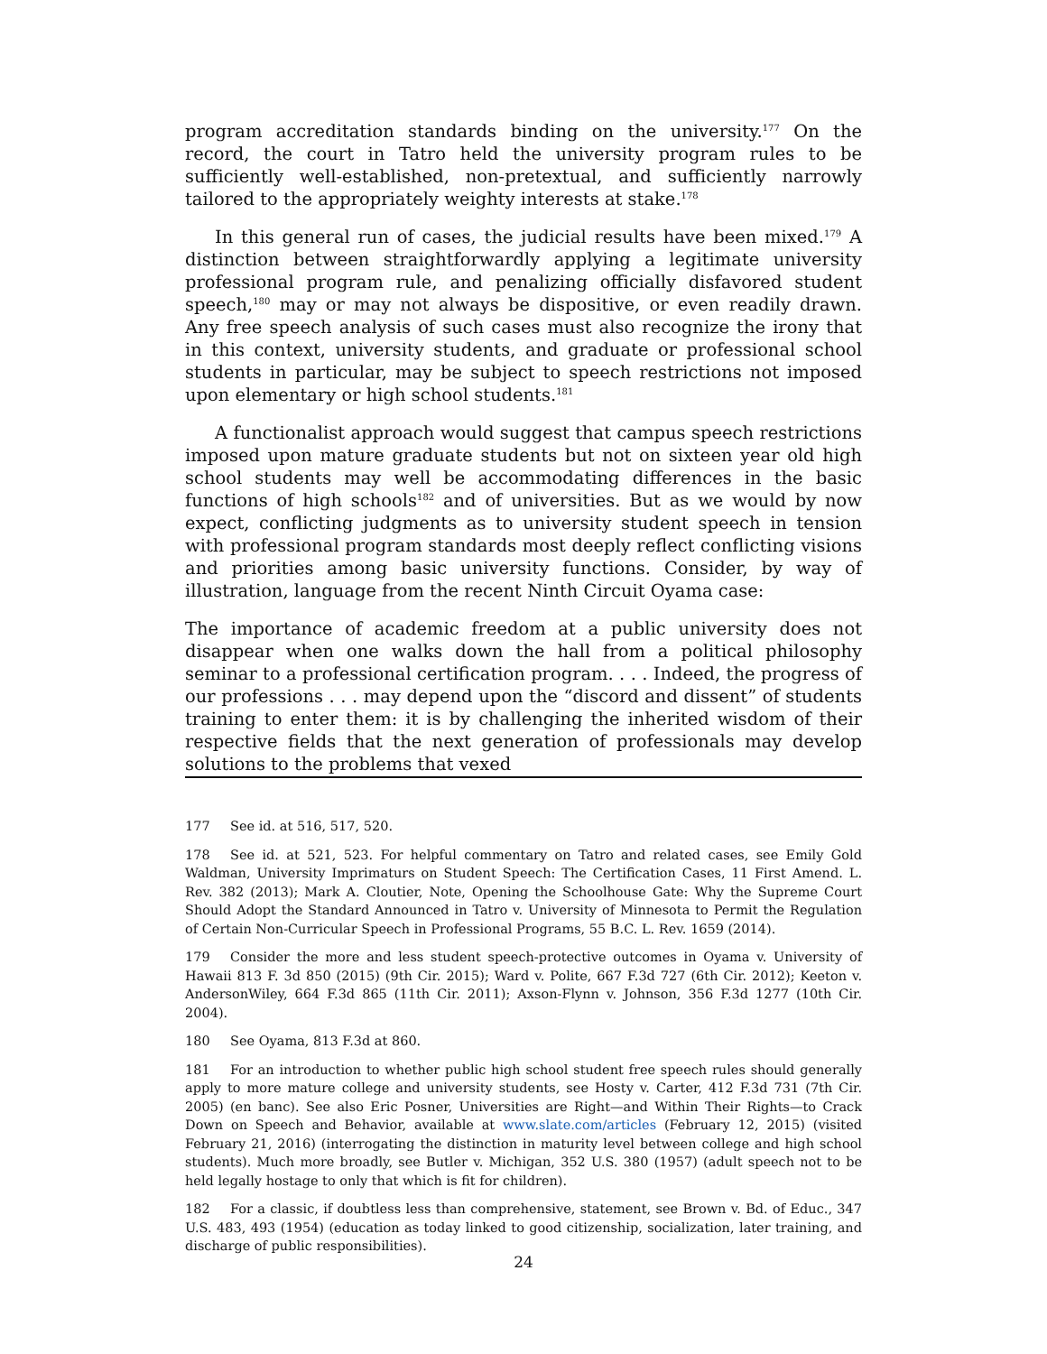program accreditation standards binding on the university.<sup>177</sup> On the record, the court in Tatro held the university program rules to be sufficiently well-established, non-pretextual, and sufficiently narrowly tailored to the appropriately weighty interests at stake.<sup>178</sup>
In this general run of cases, the judicial results have been mixed.<sup>179</sup> A distinction between straightforwardly applying a legitimate university professional program rule, and penalizing officially disfavored student speech,<sup>180</sup> may or may not always be dispositive, or even readily drawn. Any free speech analysis of such cases must also recognize the irony that in this context, university students, and graduate or professional school students in particular, may be subject to speech restrictions not imposed upon elementary or high school students.<sup>181</sup>
A functionalist approach would suggest that campus speech restrictions imposed upon mature graduate students but not on sixteen year old high school students may well be accommodating differences in the basic functions of high schools<sup>182</sup> and of universities. But as we would by now expect, conflicting judgments as to university student speech in tension with professional program standards most deeply reflect conflicting visions and priorities among basic university functions. Consider, by way of illustration, language from the recent Ninth Circuit Oyama case:
The importance of academic freedom at a public university does not disappear when one walks down the hall from a political philosophy seminar to a professional certification program. . . . Indeed, the progress of our professions . . . may depend upon the “discord and dissent” of students training to enter them: it is by challenging the inherited wisdom of their respective fields that the next generation of professionals may develop solutions to the problems that vexed
177 See id. at 516, 517, 520.
178 See id. at 521, 523. For helpful commentary on Tatro and related cases, see Emily Gold Waldman, University Imprimaturs on Student Speech: The Certification Cases, 11 First Amend. L. Rev. 382 (2013); Mark A. Cloutier, Note, Opening the Schoolhouse Gate: Why the Supreme Court Should Adopt the Standard Announced in Tatro v. University of Minnesota to Permit the Regulation of Certain Non-Curricular Speech in Professional Programs, 55 B.C. L. Rev. 1659 (2014).
179 Consider the more and less student speech-protective outcomes in Oyama v. University of Hawaii 813 F. 3d 850 (2015) (9th Cir. 2015); Ward v. Polite, 667 F.3d 727 (6th Cir. 2012); Keeton v. AndersonWiley, 664 F.3d 865 (11th Cir. 2011); Axson-Flynn v. Johnson, 356 F.3d 1277 (10th Cir. 2004).
180 See Oyama, 813 F.3d at 860.
181 For an introduction to whether public high school student free speech rules should generally apply to more mature college and university students, see Hosty v. Carter, 412 F.3d 731 (7th Cir. 2005) (en banc). See also Eric Posner, Universities are Right—and Within Their Rights—to Crack Down on Speech and Behavior, available at www.slate.com/articles (February 12, 2015) (visited February 21, 2016) (interrogating the distinction in maturity level between college and high school students). Much more broadly, see Butler v. Michigan, 352 U.S. 380 (1957) (adult speech not to be held legally hostage to only that which is fit for children).
182 For a classic, if doubtless less than comprehensive, statement, see Brown v. Bd. of Educ., 347 U.S. 483, 493 (1954) (education as today linked to good citizenship, socialization, later training, and discharge of public responsibilities).
24